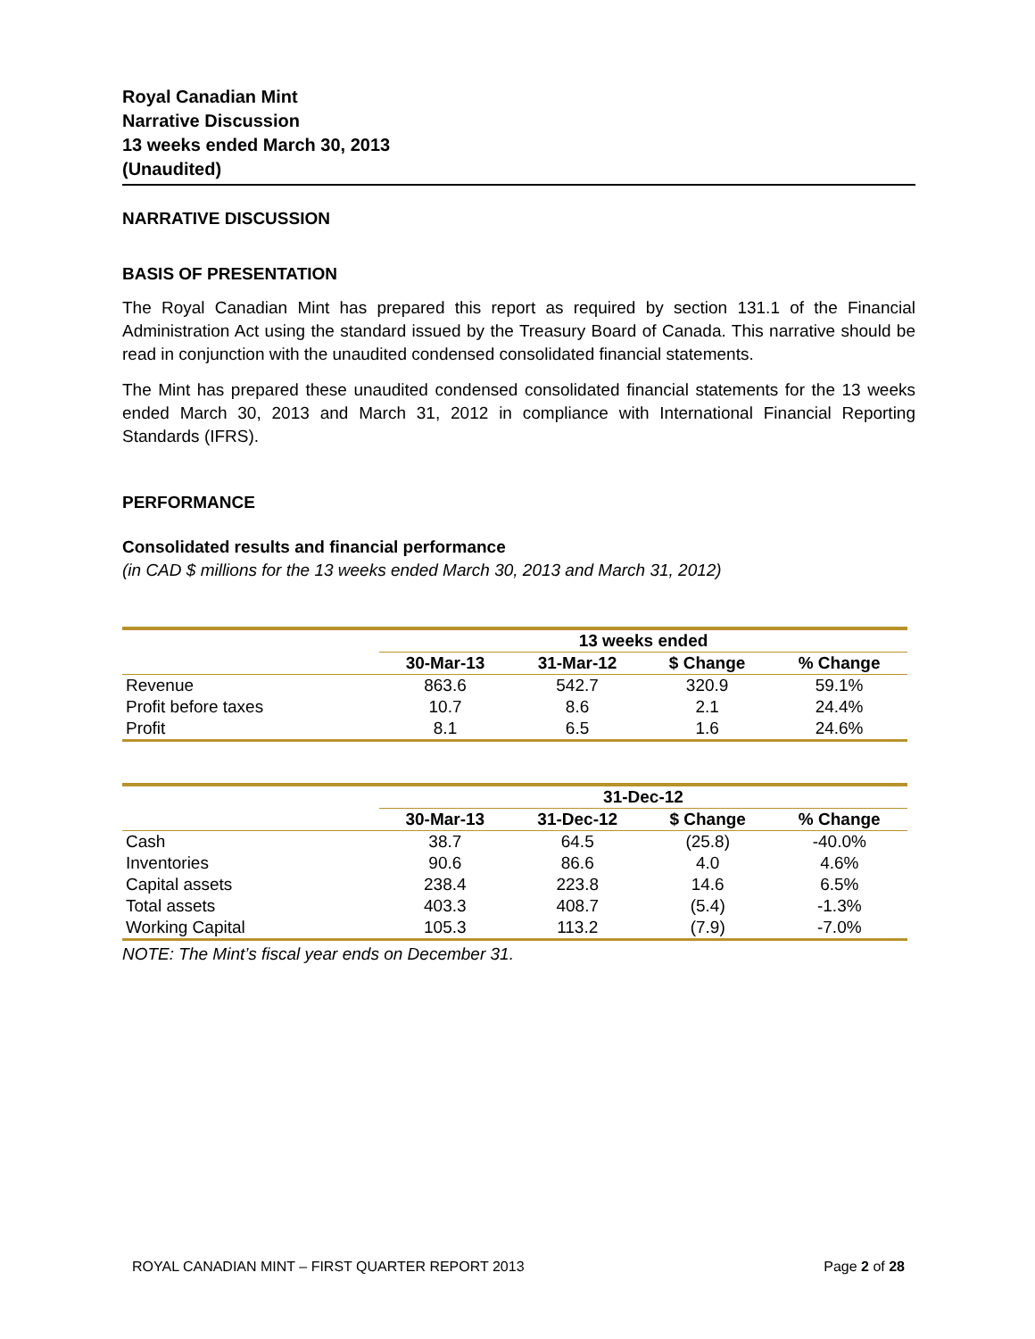Royal Canadian Mint
Narrative Discussion
13 weeks ended March 30, 2013
(Unaudited)
NARRATIVE DISCUSSION
BASIS OF PRESENTATION
The Royal Canadian Mint has prepared this report as required by section 131.1 of the Financial Administration Act using the standard issued by the Treasury Board of Canada. This narrative should be read in conjunction with the unaudited condensed consolidated financial statements.
The Mint has prepared these unaudited condensed consolidated financial statements for the 13 weeks ended March 30, 2013 and March 31, 2012 in compliance with International Financial Reporting Standards (IFRS).
PERFORMANCE
Consolidated results and financial performance
(in CAD $ millions for the 13 weeks ended March 30, 2013 and March 31, 2012)
| | 13 weeks ended | | | |
| --- | --- | --- | --- | --- |
| | 30-Mar-13 | 31-Mar-12 | $ Change | % Change |
| Revenue | 863.6 | 542.7 | 320.9 | 59.1% |
| Profit before taxes | 10.7 | 8.6 | 2.1 | 24.4% |
| Profit | 8.1 | 6.5 | 1.6 | 24.6% |
| | 31-Dec-12 | | | |
| --- | --- | --- | --- | --- |
| | 30-Mar-13 | 31-Dec-12 | $ Change | % Change |
| Cash | 38.7 | 64.5 | (25.8) | -40.0% |
| Inventories | 90.6 | 86.6 | 4.0 | 4.6% |
| Capital assets | 238.4 | 223.8 | 14.6 | 6.5% |
| Total assets | 403.3 | 408.7 | (5.4) | -1.3% |
| Working Capital | 105.3 | 113.2 | (7.9) | -7.0% |
NOTE: The Mint’s fiscal year ends on December 31.
ROYAL CANADIAN MINT – FIRST QUARTER REPORT 2013 Page 2 of 28